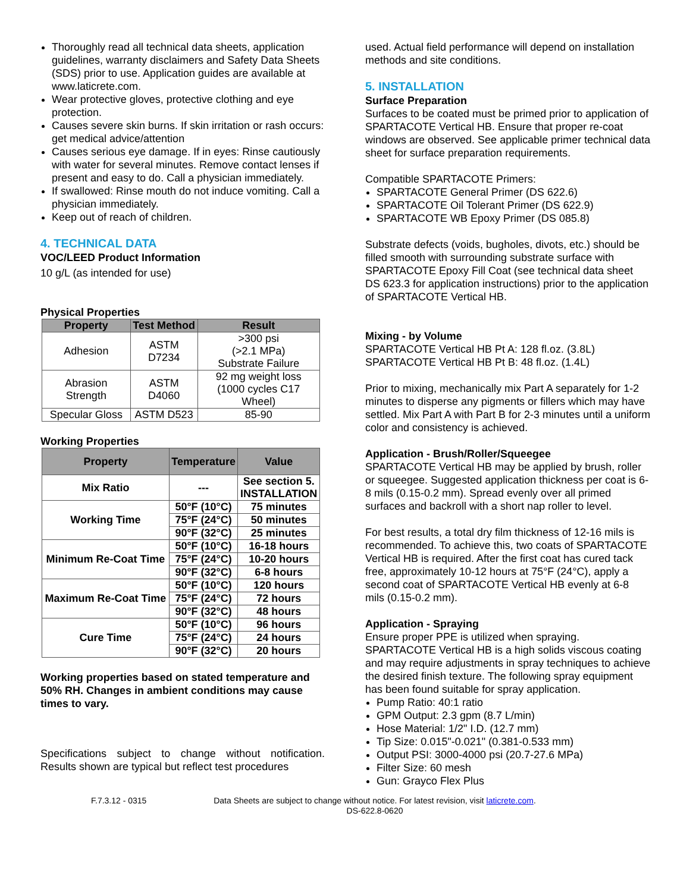Thoroughly read all technical data sheets, application guidelines, warranty disclaimers and Safety Data Sheets (SDS) prior to use. Application guides are available at www.laticrete.com.
Wear protective gloves, protective clothing and eye protection.
Causes severe skin burns. If skin irritation or rash occurs: get medical advice/attention
Causes serious eye damage. If in eyes: Rinse cautiously with water for several minutes. Remove contact lenses if present and easy to do. Call a physician immediately.
If swallowed: Rinse mouth do not induce vomiting. Call a physician immediately.
Keep out of reach of children.
4. TECHNICAL DATA
VOC/LEED Product Information
10 g/L (as intended for use)
Physical Properties
| Property | Test Method | Result |
| --- | --- | --- |
| Adhesion | ASTM D7234 | >300 psi (>2.1 MPa) Substrate Failure |
| Abrasion Strength | ASTM D4060 | 92 mg weight loss (1000 cycles C17 Wheel) |
| Specular Gloss | ASTM D523 | 85-90 |
Working Properties
| Property | Temperature | Value |
| --- | --- | --- |
| Mix Ratio | --- | See section 5. INSTALLATION |
| Working Time | 50°F (10°C) | 75 minutes |
| | 75°F (24°C) | 50 minutes |
| | 90°F (32°C) | 25 minutes |
| Minimum Re-Coat Time | 50°F (10°C) | 16-18 hours |
| | 75°F (24°C) | 10-20 hours |
| | 90°F (32°C) | 6-8 hours |
| Maximum Re-Coat Time | 50°F (10°C) | 120 hours |
| | 75°F (24°C) | 72 hours |
| | 90°F (32°C) | 48 hours |
| Cure Time | 50°F (10°C) | 96 hours |
| | 75°F (24°C) | 24 hours |
| | 90°F (32°C) | 20 hours |
Working properties based on stated temperature and 50% RH. Changes in ambient conditions may cause times to vary.
Specifications subject to change without notification. Results shown are typical but reflect test procedures
used. Actual field performance will depend on installation methods and site conditions.
5. INSTALLATION
Surface Preparation
Surfaces to be coated must be primed prior to application of SPARTACOTE Vertical HB. Ensure that proper re-coat windows are observed. See applicable primer technical data sheet for surface preparation requirements.
Compatible SPARTACOTE Primers:
SPARTACOTE General Primer (DS 622.6)
SPARTACOTE Oil Tolerant Primer (DS 622.9)
SPARTACOTE WB Epoxy Primer (DS 085.8)
Substrate defects (voids, bugholes, divots, etc.) should be filled smooth with surrounding substrate surface with SPARTACOTE Epoxy Fill Coat (see technical data sheet DS 623.3 for application instructions) prior to the application of SPARTACOTE Vertical HB.
Mixing - by Volume
SPARTACOTE Vertical HB Pt A: 128 fl.oz. (3.8L)
SPARTACOTE Vertical HB Pt B: 48 fl.oz. (1.4L)
Prior to mixing, mechanically mix Part A separately for 1-2 minutes to disperse any pigments or fillers which may have settled. Mix Part A with Part B for 2-3 minutes until a uniform color and consistency is achieved.
Application - Brush/Roller/Squeegee
SPARTACOTE Vertical HB may be applied by brush, roller or squeegee. Suggested application thickness per coat is 6-8 mils (0.15-0.2 mm). Spread evenly over all primed surfaces and backroll with a short nap roller to level.
For best results, a total dry film thickness of 12-16 mils is recommended. To achieve this, two coats of SPARTACOTE Vertical HB is required. After the first coat has cured tack free, approximately 10-12 hours at 75°F (24°C), apply a second coat of SPARTACOTE Vertical HB evenly at 6-8 mils (0.15-0.2 mm).
Application - Spraying
Ensure proper PPE is utilized when spraying. SPARTACOTE Vertical HB is a high solids viscous coating and may require adjustments in spray techniques to achieve the desired finish texture. The following spray equipment has been found suitable for spray application.
Pump Ratio: 40:1 ratio
GPM Output: 2.3 gpm (8.7 L/min)
Hose Material: 1/2" I.D. (12.7 mm)
Tip Size: 0.015"-0.021" (0.381-0.533 mm)
Output PSI: 3000-4000 psi (20.7-27.6 MPa)
Filter Size: 60 mesh
Gun: Grayco Flex Plus
F.7.3.12 - 0315 Data Sheets are subject to change without notice. For latest revision, visit laticrete.com.
DS-622.8-0620